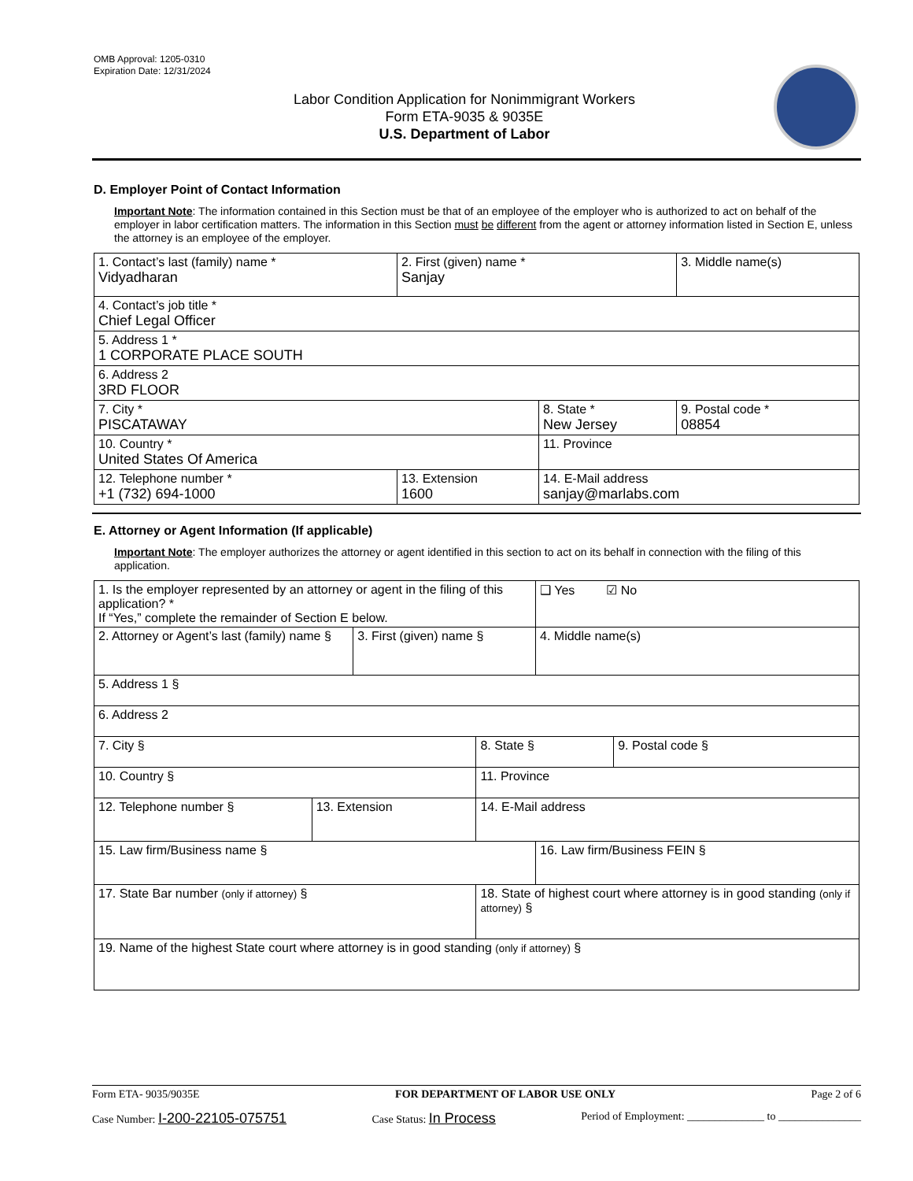OMB Approval: 1205-0310
Expiration Date: 12/31/2024
Labor Condition Application for Nonimmigrant Workers
Form ETA-9035 & 9035E
U.S. Department of Labor
D. Employer Point of Contact Information
Important Note: The information contained in this Section must be that of an employee of the employer who is authorized to act on behalf of the employer in labor certification matters. The information in this Section must be different from the agent or attorney information listed in Section E, unless the attorney is an employee of the employer.
| 1. Contact’s last (family) name * Vidyadharan | 2. First (given) name * Sanjay | | 3. Middle name(s) |
| 4. Contact’s job title * Chief Legal Officer | | | |
| 5. Address 1 * 1 CORPORATE PLACE SOUTH | | | |
| 6. Address 2 3RD FLOOR | | | |
| 7. City * PISCATAWAY | | 8. State * New Jersey | 9. Postal code * 08854 |
| 10. Country * United States Of America | | 11. Province | |
| 12. Telephone number * +1 (732) 694-1000 | 13. Extension 1600 | 14. E-Mail address sanjay@marlabs.com | |
E. Attorney or Agent Information (If applicable)
Important Note: The employer authorizes the attorney or agent identified in this section to act on its behalf in connection with the filing of this application.
| 1. Is the employer represented by an attorney or agent in the filing of this application? * If “Yes,” complete the remainder of Section E below. | | | | ❑ Yes ☑ No | |
| 2. Attorney or Agent’s last (family) name § | | 3. First (given) name § | | 4. Middle name(s) | |
| 5. Address 1 § | | | | | |
| 6. Address 2 | | | | | |
| 7. City § | | | 8. State § | | 9. Postal code § |
| 10. Country § | | | 11. Province | | |
| 12. Telephone number § | 13. Extension | | 14. E-Mail address | | |
| 15. Law firm/Business name § | | | | 16. Law firm/Business FEIN § | |
| 17. State Bar number (only if attorney) § | | | 18. State of highest court where attorney is in good standing (only if attorney) § | | |
| 19. Name of the highest State court where attorney is in good standing (only if attorney) § | | | | | |
Form ETA- 9035/9035E FOR DEPARTMENT OF LABOR USE ONLY Page 2 of 6
Case Number: I-200-22105-075751 Case Status: In Process Period of Employment: ______________ to _______________